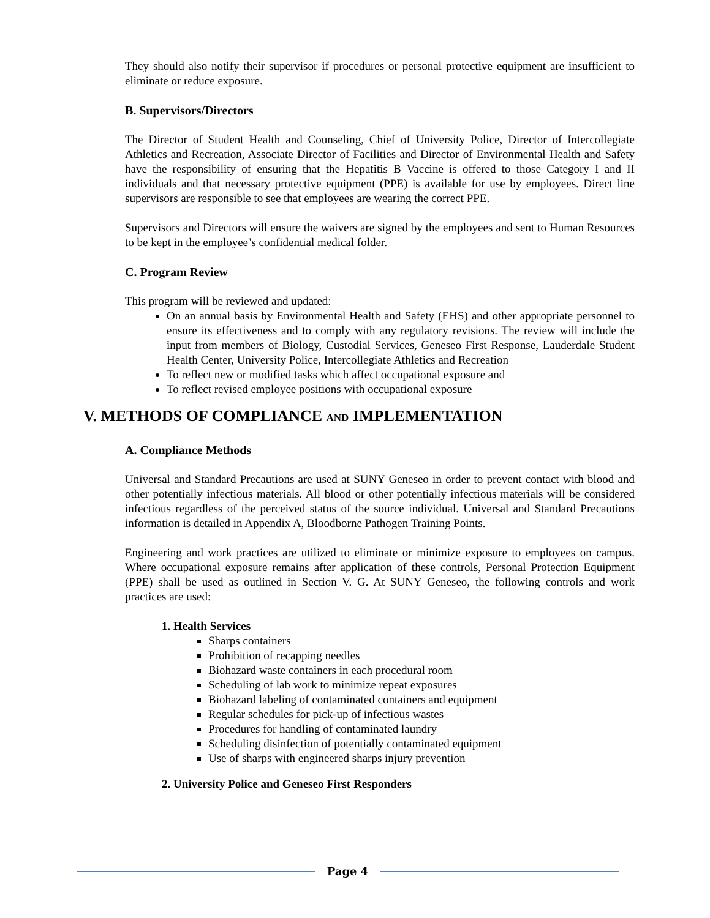They should also notify their supervisor if procedures or personal protective equipment are insufficient to eliminate or reduce exposure.
B. Supervisors/Directors
The Director of Student Health and Counseling, Chief of University Police, Director of Intercollegiate Athletics and Recreation, Associate Director of Facilities and Director of Environmental Health and Safety have the responsibility of ensuring that the Hepatitis B Vaccine is offered to those Category I and II individuals and that necessary protective equipment (PPE) is available for use by employees. Direct line supervisors are responsible to see that employees are wearing the correct PPE.
Supervisors and Directors will ensure the waivers are signed by the employees and sent to Human Resources to be kept in the employee’s confidential medical folder.
C. Program Review
This program will be reviewed and updated:
On an annual basis by Environmental Health and Safety (EHS) and other appropriate personnel to ensure its effectiveness and to comply with any regulatory revisions. The review will include the input from members of Biology, Custodial Services, Geneseo First Response, Lauderdale Student Health Center, University Police, Intercollegiate Athletics and Recreation
To reflect new or modified tasks which affect occupational exposure and
To reflect revised employee positions with occupational exposure
V. METHODS OF COMPLIANCE AND IMPLEMENTATION
A. Compliance Methods
Universal and Standard Precautions are used at SUNY Geneseo in order to prevent contact with blood and other potentially infectious materials. All blood or other potentially infectious materials will be considered infectious regardless of the perceived status of the source individual. Universal and Standard Precautions information is detailed in Appendix A, Bloodborne Pathogen Training Points.
Engineering and work practices are utilized to eliminate or minimize exposure to employees on campus. Where occupational exposure remains after application of these controls, Personal Protection Equipment (PPE) shall be used as outlined in Section V. G. At SUNY Geneseo, the following controls and work practices are used:
1. Health Services
Sharps containers
Prohibition of recapping needles
Biohazard waste containers in each procedural room
Scheduling of lab work to minimize repeat exposures
Biohazard labeling of contaminated containers and equipment
Regular schedules for pick-up of infectious wastes
Procedures for handling of contaminated laundry
Scheduling disinfection of potentially contaminated equipment
Use of sharps with engineered sharps injury prevention
2. University Police and Geneseo First Responders
Page 4